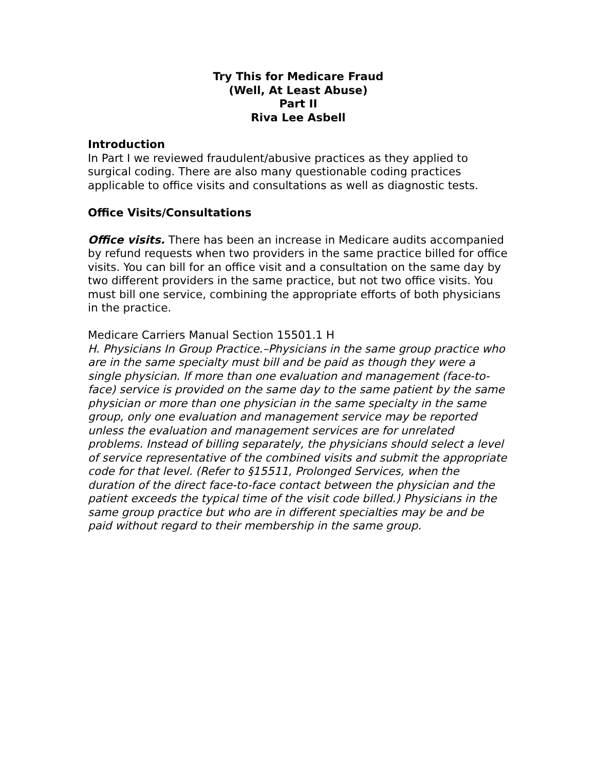Try This for Medicare Fraud
(Well, At Least Abuse)
Part II
Riva Lee Asbell
Introduction
In Part I we reviewed fraudulent/abusive practices as they applied to surgical coding. There are also many questionable coding practices applicable to office visits and consultations as well as diagnostic tests.
Office Visits/Consultations
Office visits. There has been an increase in Medicare audits accompanied by refund requests when two providers in the same practice billed for office visits. You can bill for an office visit and a consultation on the same day by two different providers in the same practice, but not two office visits. You must bill one service, combining the appropriate efforts of both physicians in the practice.
Medicare Carriers Manual Section 15501.1 H
H. Physicians In Group Practice.–Physicians in the same group practice who are in the same specialty must bill and be paid as though they were a single physician. If more than one evaluation and management (face-to-face) service is provided on the same day to the same patient by the same physician or more than one physician in the same specialty in the same group, only one evaluation and management service may be reported unless the evaluation and management services are for unrelated problems. Instead of billing separately, the physicians should select a level of service representative of the combined visits and submit the appropriate code for that level. (Refer to §15511, Prolonged Services, when the duration of the direct face-to-face contact between the physician and the patient exceeds the typical time of the visit code billed.) Physicians in the same group practice but who are in different specialties may be and be paid without regard to their membership in the same group.